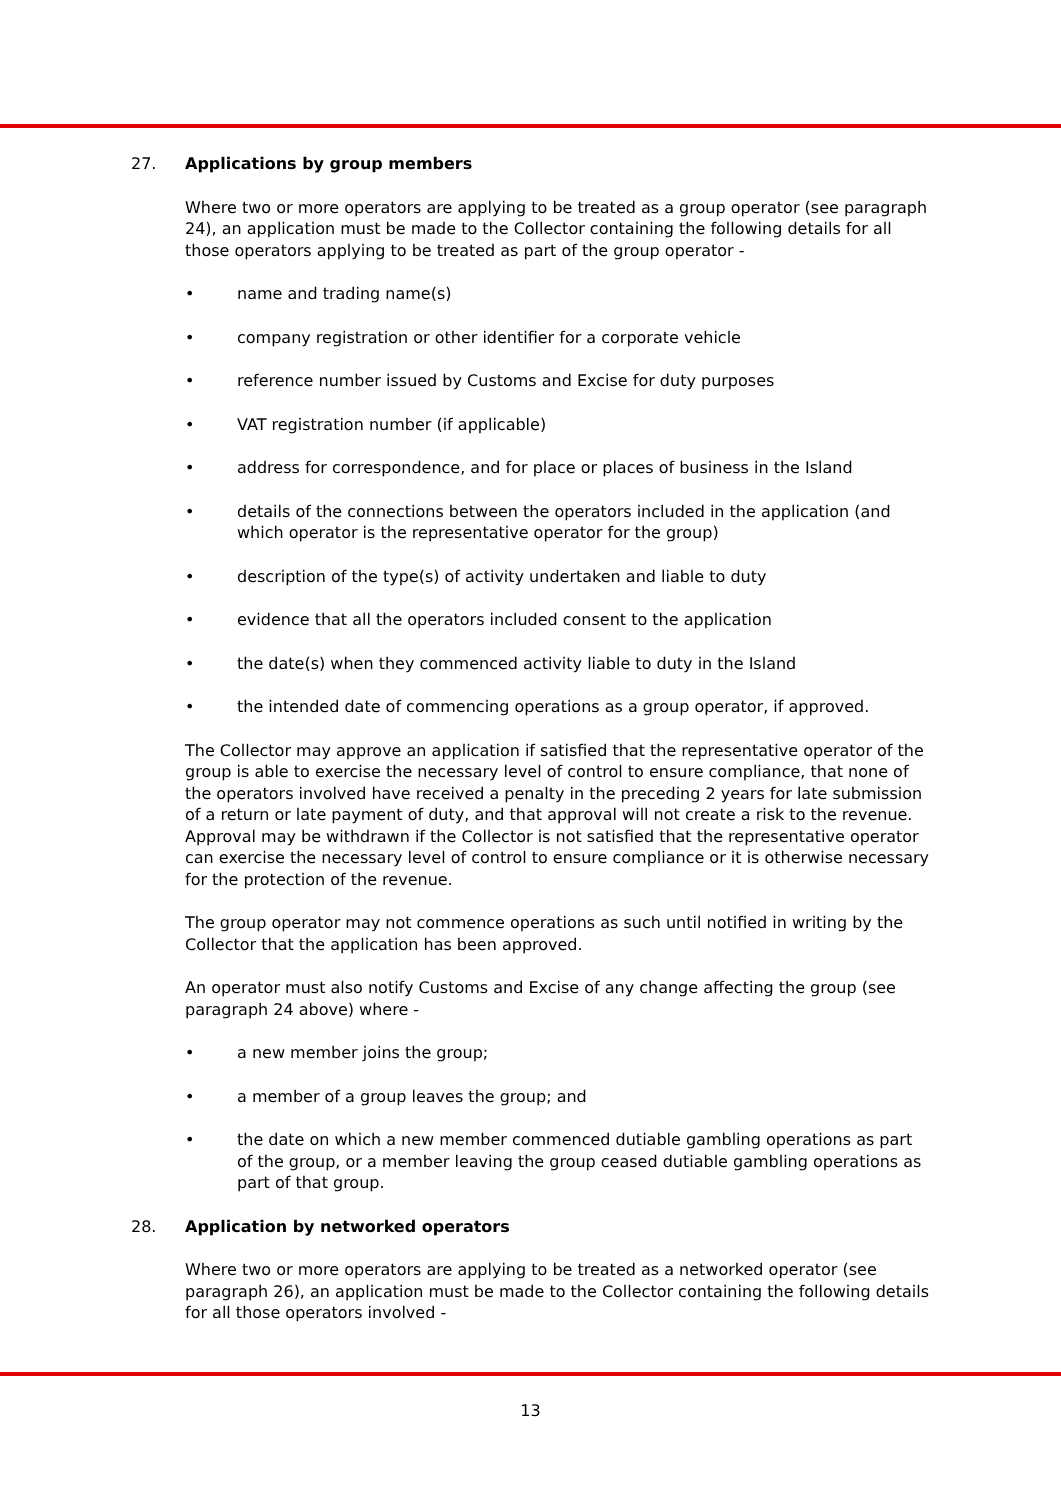27. Applications by group members
Where two or more operators are applying to be treated as a group operator (see paragraph 24), an application must be made to the Collector containing the following details for all those operators applying to be treated as part of the group operator -
• name and trading name(s)
• company registration or other identifier for a corporate vehicle
• reference number issued by Customs and Excise for duty purposes
• VAT registration number (if applicable)
• address for correspondence, and for place or places of business in the Island
• details of the connections between the operators included in the application (and which operator is the representative operator for the group)
• description of the type(s) of activity undertaken and liable to duty
• evidence that all the operators included consent to the application
• the date(s) when they commenced activity liable to duty in the Island
• the intended date of commencing operations as a group operator, if approved.
The Collector may approve an application if satisfied that the representative operator of the group is able to exercise the necessary level of control to ensure compliance, that none of the operators involved have received a penalty in the preceding 2 years for late submission of a return or late payment of duty, and that approval will not create a risk to the revenue. Approval may be withdrawn if the Collector is not satisfied that the representative operator can exercise the necessary level of control to ensure compliance or it is otherwise necessary for the protection of the revenue.
The group operator may not commence operations as such until notified in writing by the Collector that the application has been approved.
An operator must also notify Customs and Excise of any change affecting the group (see paragraph 24 above) where -
• a new member joins the group;
• a member of a group leaves the group; and
• the date on which a new member commenced dutiable gambling operations as part of the group, or a member leaving the group ceased dutiable gambling operations as part of that group.
28. Application by networked operators
Where two or more operators are applying to be treated as a networked operator (see paragraph 26), an application must be made to the Collector containing the following details for all those operators involved -
13